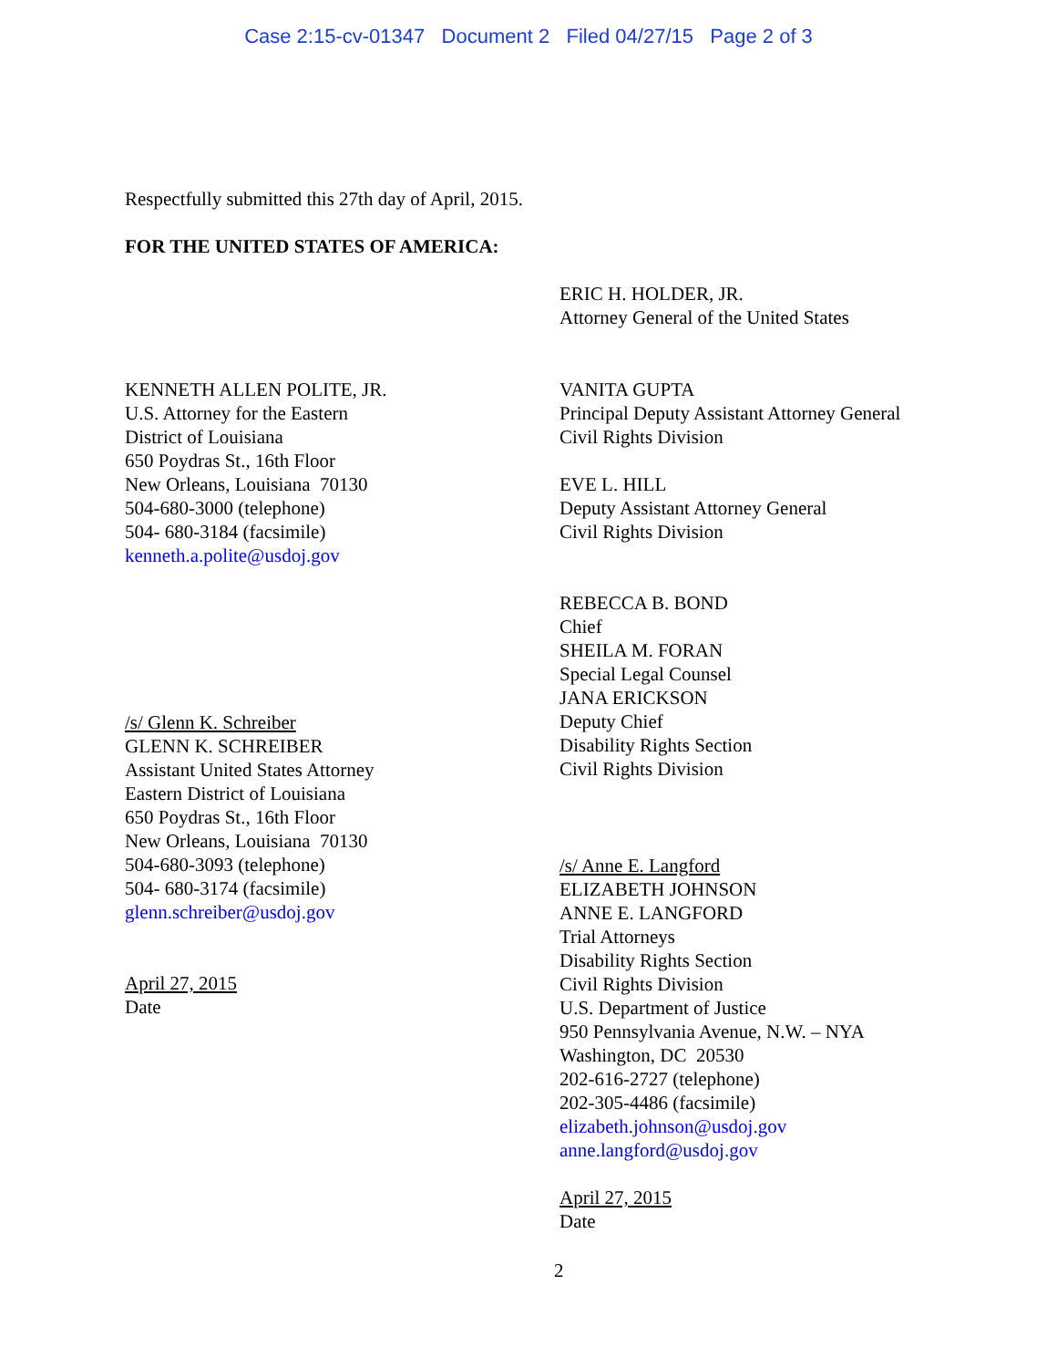Case 2:15-cv-01347 Document 2 Filed 04/27/15 Page 2 of 3
Respectfully submitted this 27th day of April, 2015.
FOR THE UNITED STATES OF AMERICA:
ERIC H. HOLDER, JR.
Attorney General of the United States
KENNETH ALLEN POLITE, JR.
U.S. Attorney for the Eastern
District of Louisiana
650 Poydras St., 16th Floor
New Orleans, Louisiana 70130
504-680-3000 (telephone)
504- 680-3184 (facsimile)
kenneth.a.polite@usdoj.gov
VANITA GUPTA
Principal Deputy Assistant Attorney General
Civil Rights Division
EVE L. HILL
Deputy Assistant Attorney General
Civil Rights Division
REBECCA B. BOND
Chief
SHEILA M. FORAN
Special Legal Counsel
JANA ERICKSON
Deputy Chief
Disability Rights Section
Civil Rights Division
/s/ Glenn K. Schreiber
GLENN K. SCHREIBER
Assistant United States Attorney
Eastern District of Louisiana
650 Poydras St., 16th Floor
New Orleans, Louisiana 70130
504-680-3093 (telephone)
504- 680-3174 (facsimile)
glenn.schreiber@usdoj.gov
April 27, 2015
Date
/s/ Anne E. Langford
ELIZABETH JOHNSON
ANNE E. LANGFORD
Trial Attorneys
Disability Rights Section
Civil Rights Division
U.S. Department of Justice
950 Pennsylvania Avenue, N.W. – NYA
Washington, DC 20530
202-616-2727 (telephone)
202-305-4486 (facsimile)
elizabeth.johnson@usdoj.gov
anne.langford@usdoj.gov
April 27, 2015
Date
2